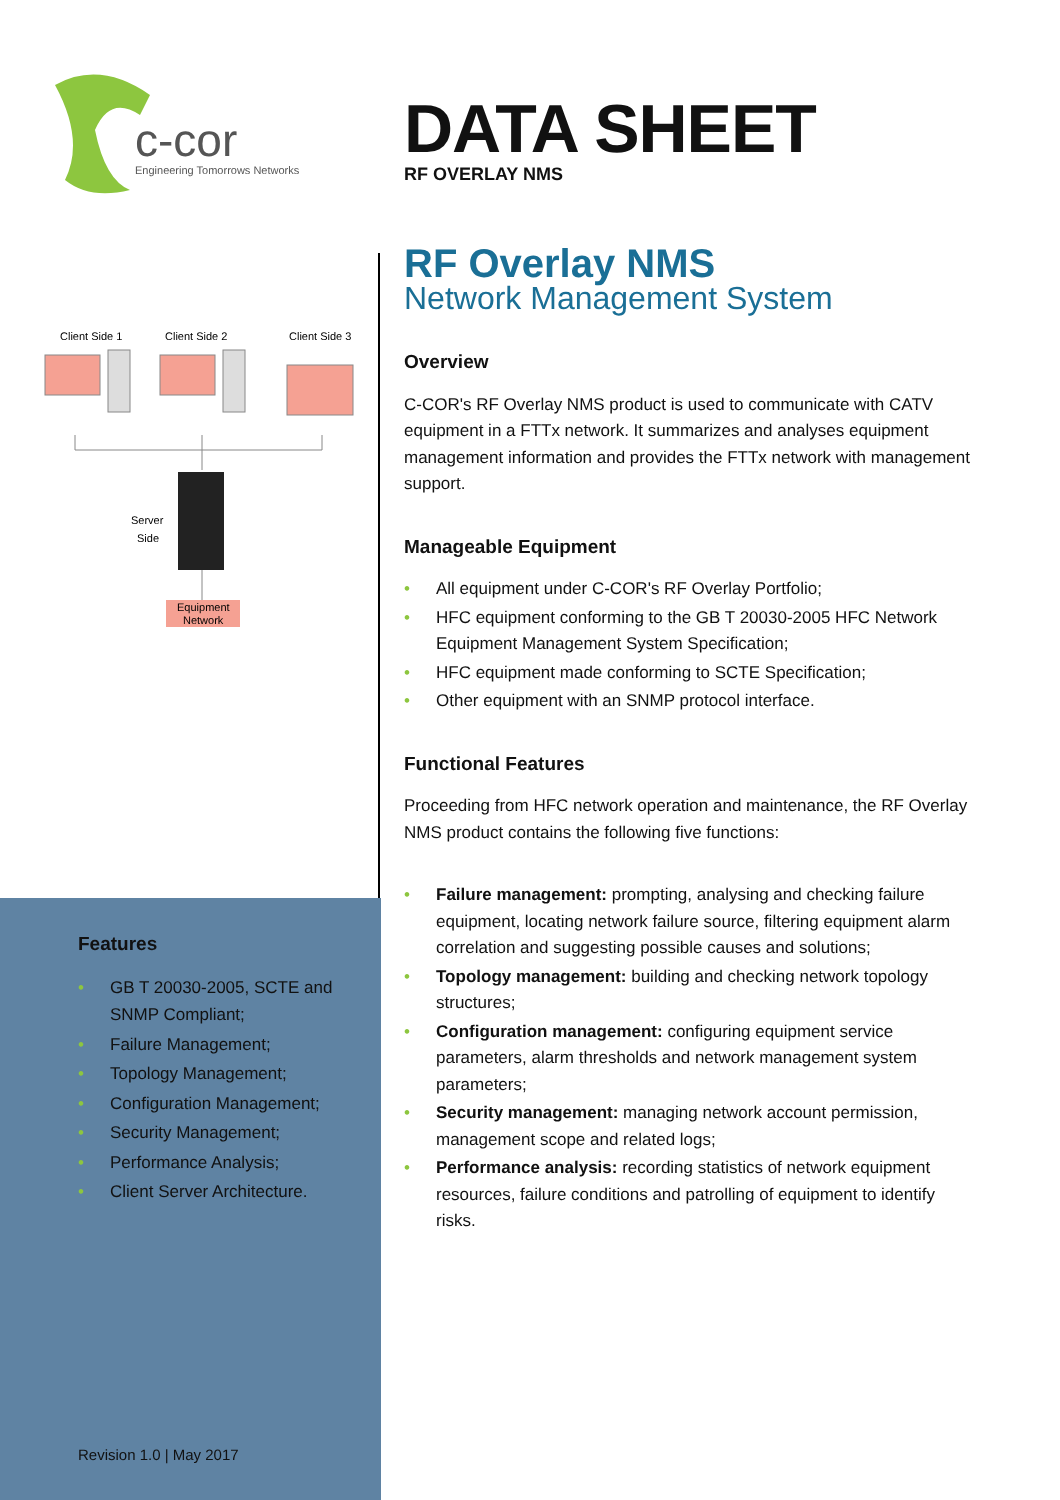c-cor
Engineering Tomorrows Networks
DATA SHEET
RF OVERLAY NMS
Client Side 1
Client Side 2
Client Side 3
Server
Side
Equipment
Network
RF Overlay NMS
Network Management System
Overview
C-COR's RF Overlay NMS product is used to communicate with CATV equipment in a FTTx network. It summarizes and analyses equipment management information and provides the FTTx network with management support.
Manageable Equipment
• All equipment under C-COR's RF Overlay Portfolio;
• HFC equipment conforming to the GB T 20030-2005 HFC Network Equipment Management System Specification;
• HFC equipment made conforming to SCTE Specification;
• Other equipment with an SNMP protocol interface.
Functional Features
Proceeding from HFC network operation and maintenance, the RF Overlay NMS product contains the following five functions:
• Failure management: prompting, analysing and checking failure equipment, locating network failure source, filtering equipment alarm correlation and suggesting possible causes and solutions;
• Topology management: building and checking network topology structures;
• Configuration management: configuring equipment service parameters, alarm thresholds and network management system parameters;
• Security management: managing network account permission, management scope and related logs;
• Performance analysis: recording statistics of network equipment resources, failure conditions and patrolling of equipment to identify risks.
Features
• GB T 20030-2005, SCTE and SNMP Compliant;
• Failure Management;
• Topology Management;
• Configuration Management;
• Security Management;
• Performance Analysis;
• Client Server Architecture.
Revision 1.0 | May 2017